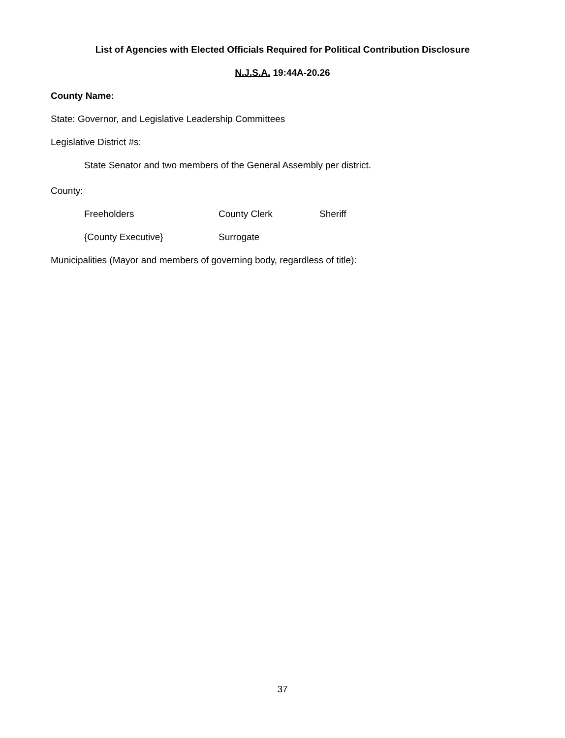List of Agencies with Elected Officials Required for Political Contribution Disclosure
N.J.S.A. 19:44A-20.26
County Name:
State: Governor, and Legislative Leadership Committees
Legislative District #s:
State Senator and two members of the General Assembly per district.
County:
Freeholders County Clerk Sheriff
{County Executive} Surrogate
Municipalities (Mayor and members of governing body, regardless of title):
37